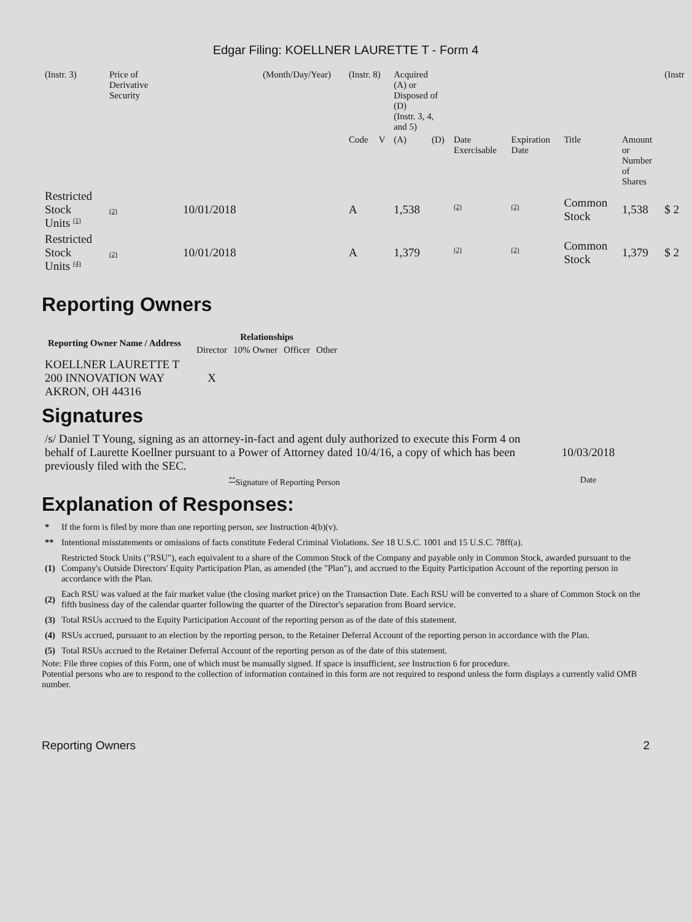Edgar Filing: KOELLNER LAURETTE T - Form 4
| (Instr. 3) | Price of Derivative Security | | (Month/Day/Year) | (Instr. 8) | | Acquired (A) or Disposed of (D) (Instr. 3, 4, and 5) | | | | | | (Instr |
| | | | | Code | V | (A) | (D) | Date Exercisable | Expiration Date | Title | Amount or Number of Shares | |
| Restricted Stock Units <sup>(1)</sup> | (2) | 10/01/2018 | | A | | 1,538 | | <sup>(2)</sup> | <sup>(2)</sup> | Common Stock | 1,538 | $ 2 |
| Restricted Stock Units <sup>(4)</sup> | (2) | 10/01/2018 | | A | | 1,379 | | <sup>(2)</sup> | <sup>(2)</sup> | Common Stock | 1,379 | $ 2 |
Reporting Owners
| Reporting Owner Name / Address | Relationships | | | |
| --- | --- | --- | --- | --- |
| | Director | 10% Owner | Officer | Other |
| KOELLNER LAURETTE T 200 INNOVATION WAY AKRON, OH 44316 | X | | | |
Signatures
| /s/ Daniel T Young, signing as an attorney-in-fact and agent duly authorized to execute this Form 4 on behalf of Laurette Koellner pursuant to a Power of Attorney dated 10/4/16, a copy of which has been previously filed with the SEC. | 10/03/2018 |
| <sup>**</sup> Signature of Reporting Person | Date |
Explanation of Responses:
| * | If the form is filed by more than one reporting person, see Instruction 4(b)(v). |
| ** | Intentional misstatements or omissions of facts constitute Federal Criminal Violations. See 18 U.S.C. 1001 and 15 U.S.C. 78ff(a). |
| (1) | Restricted Stock Units ("RSU"), each equivalent to a share of the Common Stock of the Company and payable only in Common Stock, awarded pursuant to the Company's Outside Directors' Equity Participation Plan, as amended (the "Plan"), and accrued to the Equity Participation Account of the reporting person in accordance with the Plan. |
| (2) | Each RSU was valued at the fair market value (the closing market price) on the Transaction Date. Each RSU will be converted to a share of Common Stock on the fifth business day of the calendar quarter following the quarter of the Director's separation from Board service. |
| (3) | Total RSUs accrued to the Equity Participation Account of the reporting person as of the date of this statement. |
| (4) | RSUs accrued, pursuant to an election by the reporting person, to the Retainer Deferral Account of the reporting person in accordance with the Plan. |
| (5) | Total RSUs accrued to the Retainer Deferral Account of the reporting person as of the date of this statement. |
Note: File three copies of this Form, one of which must be manually signed. If space is insufficient, see Instruction 6 for procedure.
Potential persons who are to respond to the collection of information contained in this form are not required to respond unless the form displays a currently valid OMB number.
Reporting Owners 2